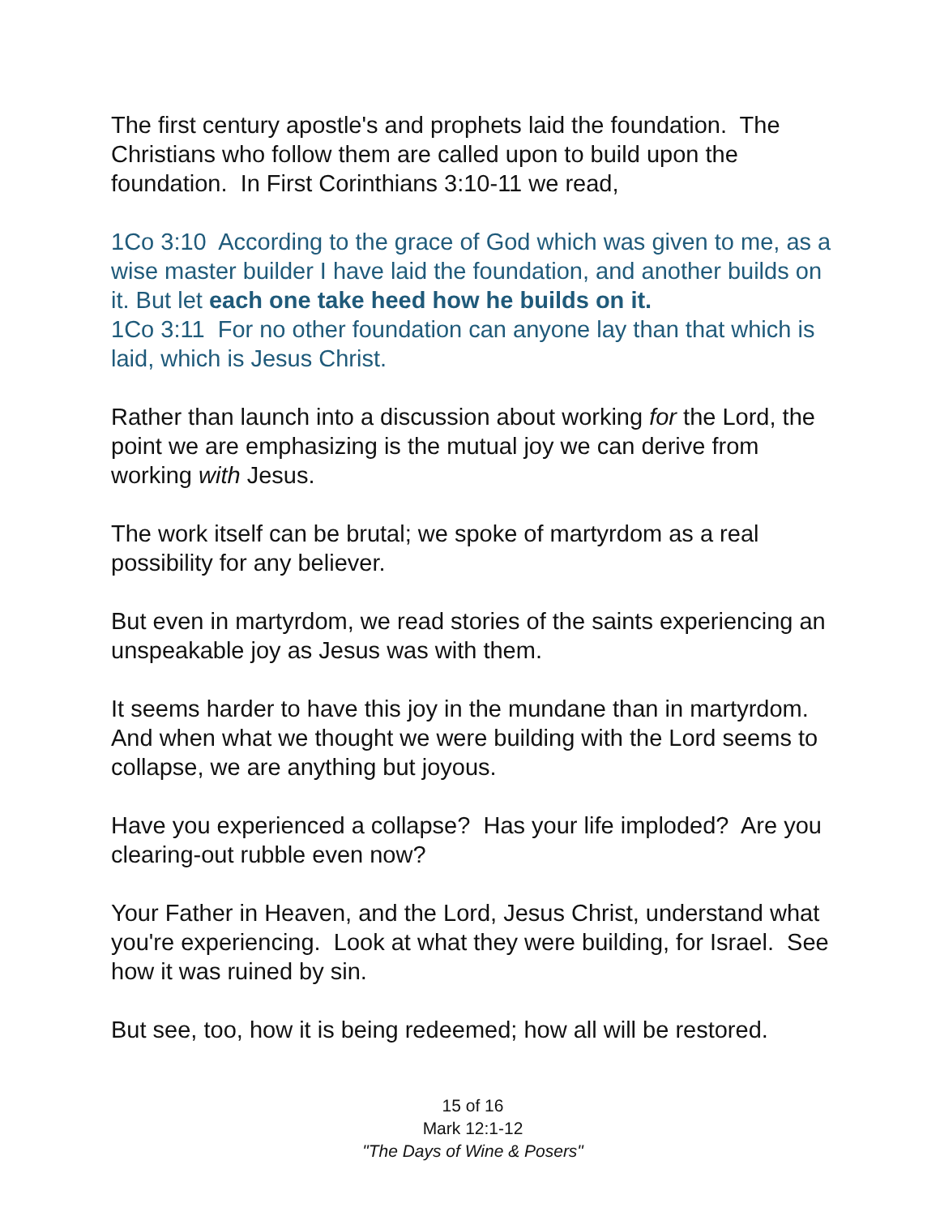The first century apostle's and prophets laid the foundation. The Christians who follow them are called upon to build upon the foundation. In First Corinthians 3:10-11 we read,
1Co 3:10 According to the grace of God which was given to me, as a wise master builder I have laid the foundation, and another builds on it. But let each one take heed how he builds on it.
1Co 3:11 For no other foundation can anyone lay than that which is laid, which is Jesus Christ.
Rather than launch into a discussion about working for the Lord, the point we are emphasizing is the mutual joy we can derive from working with Jesus.
The work itself can be brutal; we spoke of martyrdom as a real possibility for any believer.
But even in martyrdom, we read stories of the saints experiencing an unspeakable joy as Jesus was with them.
It seems harder to have this joy in the mundane than in martyrdom. And when what we thought we were building with the Lord seems to collapse, we are anything but joyous.
Have you experienced a collapse? Has your life imploded? Are you clearing-out rubble even now?
Your Father in Heaven, and the Lord, Jesus Christ, understand what you're experiencing. Look at what they were building, for Israel. See how it was ruined by sin.
But see, too, how it is being redeemed; how all will be restored.
15 of 16
Mark 12:1-12
"The Days of Wine & Posers"